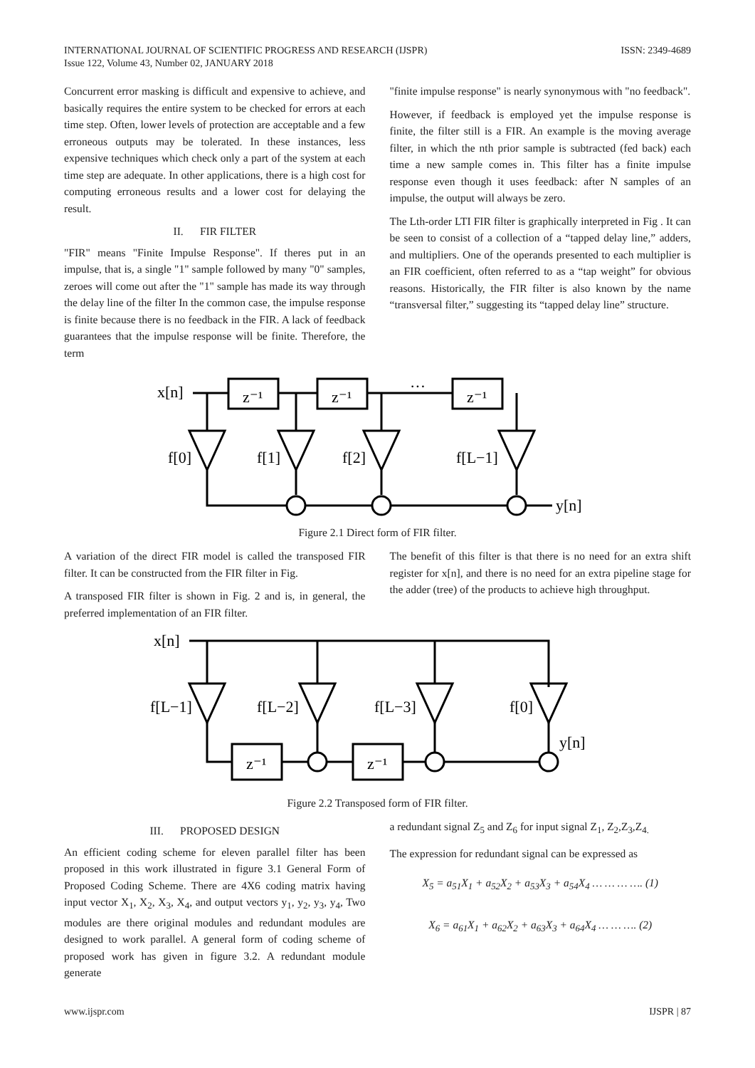INTERNATIONAL JOURNAL OF SCIENTIFIC PROGRESS AND RESEARCH (IJSPR)
Issue 122, Volume 43, Number 02, JANUARY 2018
ISSN: 2349-4689
Concurrent error masking is difficult and expensive to achieve, and basically requires the entire system to be checked for errors at each time step. Often, lower levels of protection are acceptable and a few erroneous outputs may be tolerated. In these instances, less expensive techniques which check only a part of the system at each time step are adequate. In other applications, there is a high cost for computing erroneous results and a lower cost for delaying the result.
II. FIR FILTER
"FIR" means "Finite Impulse Response". If theres put in an impulse, that is, a single "1" sample followed by many "0" samples, zeroes will come out after the "1" sample has made its way through the delay line of the filter In the common case, the impulse response is finite because there is no feedback in the FIR. A lack of feedback guarantees that the impulse response will be finite. Therefore, the term
"finite impulse response" is nearly synonymous with "no feedback".
However, if feedback is employed yet the impulse response is finite, the filter still is a FIR. An example is the moving average filter, in which the nth prior sample is subtracted (fed back) each time a new sample comes in. This filter has a finite impulse response even though it uses feedback: after N samples of an impulse, the output will always be zero.
The Lth-order LTI FIR filter is graphically interpreted in Fig . It can be seen to consist of a collection of a “tapped delay line,” adders, and multipliers. One of the operands presented to each multiplier is an FIR coefficient, often referred to as a “tap weight” for obvious reasons. Historically, the FIR filter is also known by the name “transversal filter,” suggesting its “tapped delay line” structure.
x[n]
z⁻¹
z⁻¹
···
z⁻¹
f[0]
f[1]
f[2]
f[L−1]
y[n]
Figure 2.1 Direct form of FIR filter.
A variation of the direct FIR model is called the transposed FIR filter. It can be constructed from the FIR filter in Fig.
A transposed FIR filter is shown in Fig. 2 and is, in general, the preferred implementation of an FIR filter.
The benefit of this filter is that there is no need for an extra shift register for x[n], and there is no need for an extra pipeline stage for the adder (tree) of the products to achieve high throughput.
x[n]
f[L−1]
f[L−2]
f[L−3]
f[0]
z⁻¹
z⁻¹
y[n]
Figure 2.2 Transposed form of FIR filter.
III. PROPOSED DESIGN
An efficient coding scheme for eleven parallel filter has been proposed in this work illustrated in figure 3.1 General Form of Proposed Coding Scheme. There are 4X6 coding matrix having input vector X<sub>1</sub>, X<sub>2</sub>, X<sub>3</sub>, X<sub>4</sub>, and output vectors y<sub>1</sub>, y<sub>2</sub>, y<sub>3</sub>, y<sub>4</sub>, Two modules are there original modules and redundant modules are designed to work parallel. A general form of coding scheme of proposed work has given in figure 3.2. A redundant module generate
a redundant signal Z<sub>5</sub> and Z<sub>6</sub> for input signal Z<sub>1</sub>, Z<sub>2</sub>,Z<sub>3</sub>,Z<sub>4.</sub>
The expression for redundant signal can be expressed as
X<sub>5</sub> = a<sub>51</sub>X<sub>1</sub> + a<sub>52</sub>X<sub>2</sub> + a<sub>53</sub>X<sub>3</sub> + a<sub>54</sub>X<sub>4</sub> … … … …. (1)
X<sub>6</sub> = a<sub>61</sub>X<sub>1</sub> + a<sub>62</sub>X<sub>2</sub> + a<sub>63</sub>X<sub>3</sub> + a<sub>64</sub>X<sub>4</sub> … … …. (2)
www.ijspr.com IJSPR | 87